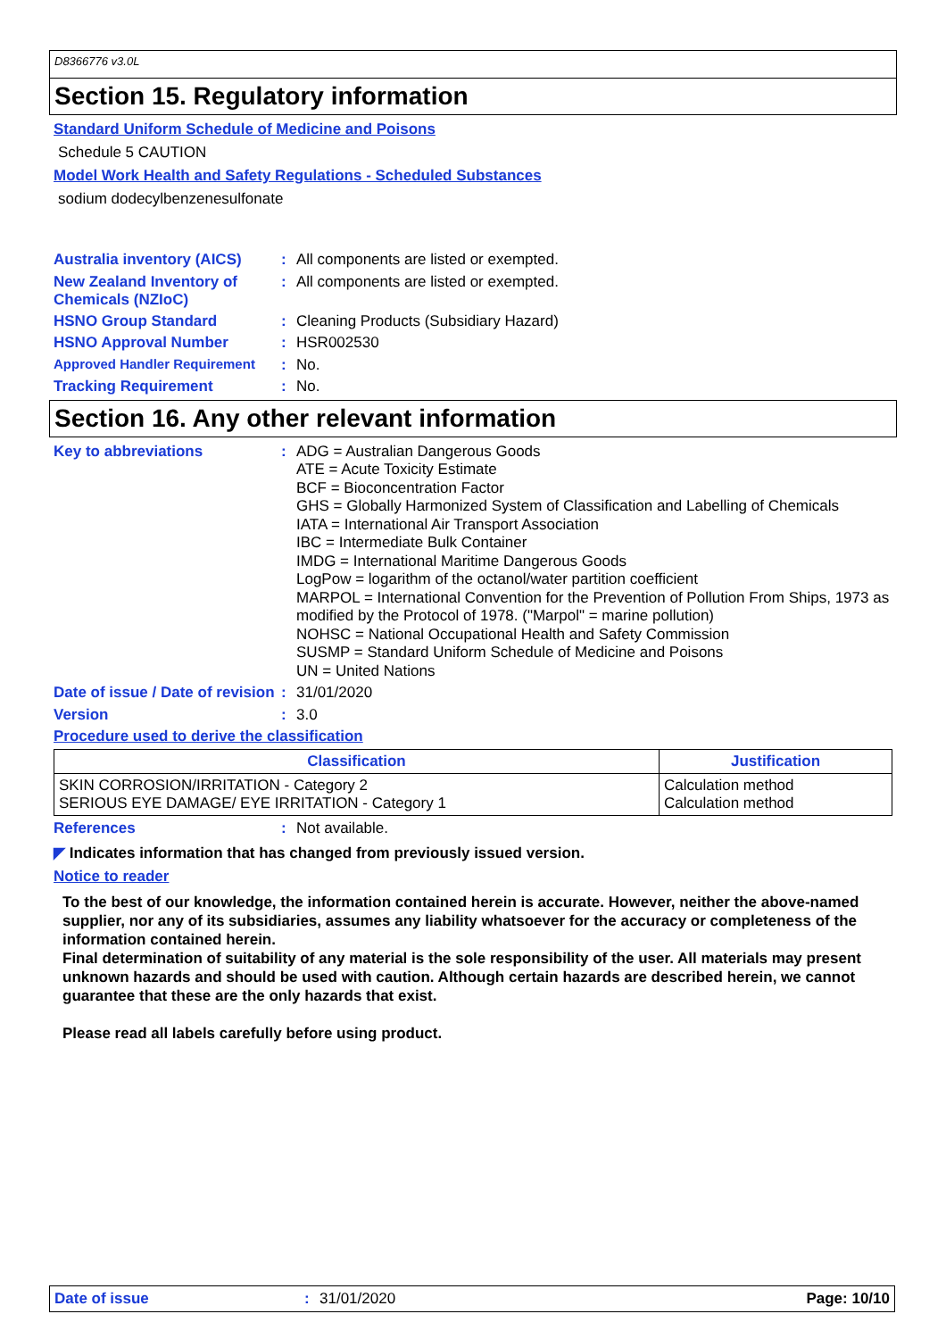D8366776 v3.0L
Section 15. Regulatory information
Standard Uniform Schedule of Medicine and Poisons
Schedule 5 CAUTION
Model Work Health and Safety Regulations - Scheduled Substances
sodium dodecylbenzenesulfonate
Australia inventory (AICS)
:
All components are listed or exempted.
New Zealand Inventory of Chemicals (NZIoC)
:
All components are listed or exempted.
HSNO Group Standard :
Cleaning Products (Subsidiary Hazard)
HSNO Approval Number :
HSR002530
Approved Handler Requirement :
No.
Tracking Requirement :
No.
Section 16. Any other relevant information
Key to abbreviations :
ADG = Australian Dangerous Goods
ATE = Acute Toxicity Estimate
BCF = Bioconcentration Factor
GHS = Globally Harmonized System of Classification and Labelling of Chemicals
IATA = International Air Transport Association
IBC = Intermediate Bulk Container
IMDG = International Maritime Dangerous Goods
LogPow = logarithm of the octanol/water partition coefficient
MARPOL = International Convention for the Prevention of Pollution From Ships, 1973 as modified by the Protocol of 1978. ("Marpol" = marine pollution)
NOHSC = National Occupational Health and Safety Commission
SUSMP = Standard Uniform Schedule of Medicine and Poisons
UN = United Nations
Date of issue / Date of revision
:
31/01/2020
Version :
3.0
Procedure used to derive the classification
| Classification | Justification |
| --- | --- |
| SKIN CORROSION/IRRITATION - Category 2 SERIOUS EYE DAMAGE/ EYE IRRITATION - Category 1 | Calculation method Calculation method |
References :
Not available.
◤ Indicates information that has changed from previously issued version.
Notice to reader
To the best of our knowledge, the information contained herein is accurate. However, neither the above-named supplier, nor any of its subsidiaries, assumes any liability whatsoever for the accuracy or completeness of the information contained herein.
Final determination of suitability of any material is the sole responsibility of the user. All materials may present unknown hazards and should be used with caution. Although certain hazards are described herein, we cannot guarantee that these are the only hazards that exist.
Please read all labels carefully before using product.
Date of issue: 31/01/2020 Page: 10/10